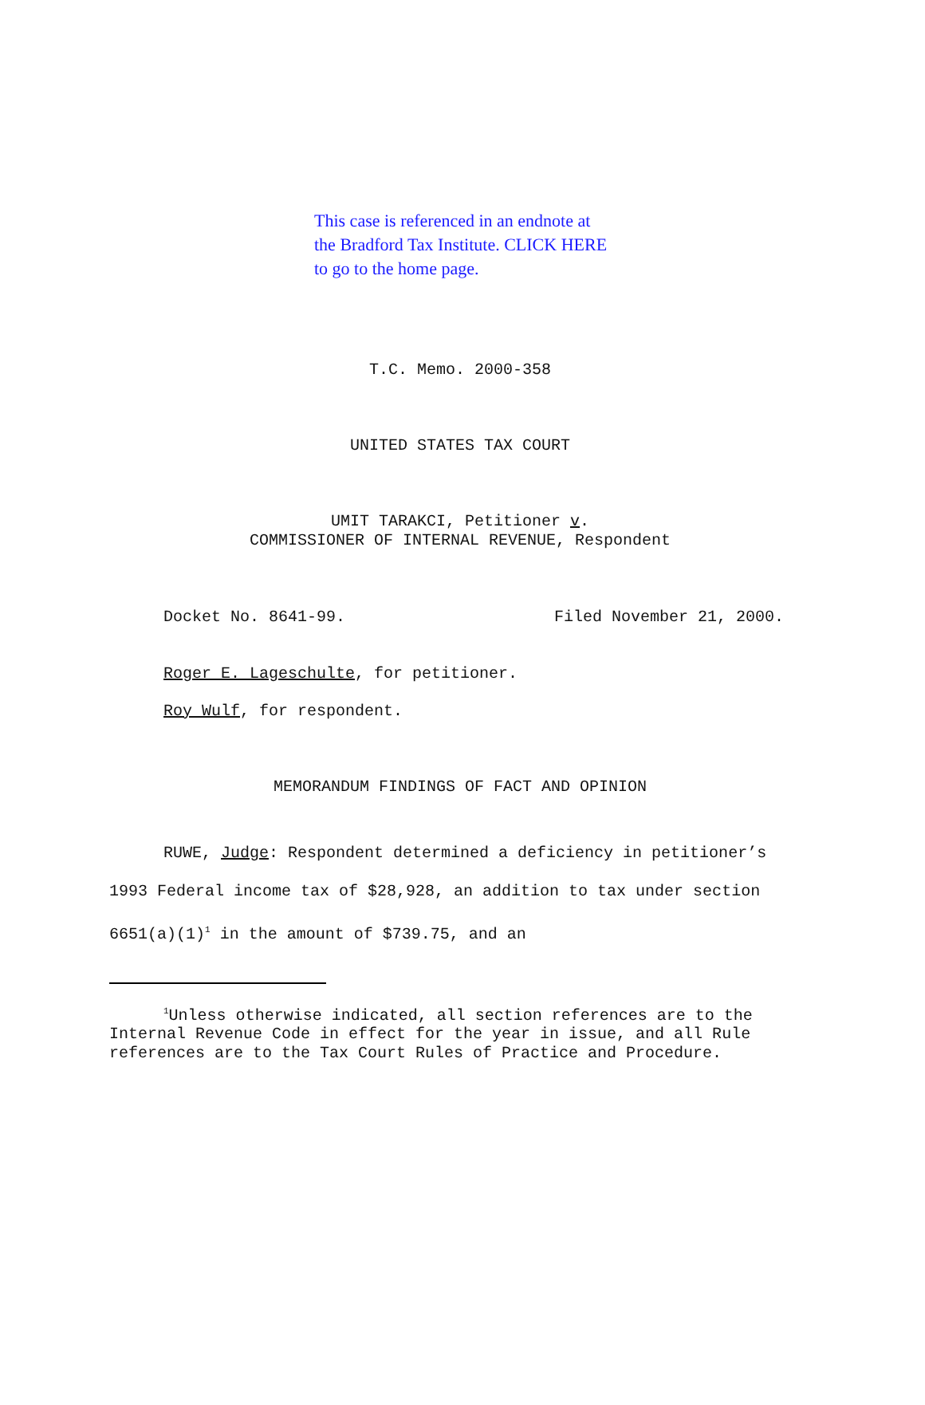This case is referenced in an endnote at
the Bradford Tax Institute. CLICK HERE
to go to the home page.
T.C. Memo. 2000-358
UNITED STATES TAX COURT
UMIT TARAKCI, Petitioner v.
COMMISSIONER OF INTERNAL REVENUE, Respondent
Docket No. 8641-99. Filed November 21, 2000.
Roger E. Lageschulte, for petitioner.
Roy Wulf, for respondent.
MEMORANDUM FINDINGS OF FACT AND OPINION
RUWE, Judge: Respondent determined a deficiency in petitioner’s 1993 Federal income tax of $28,928, an addition to tax under section 6651(a)(1)<sup>1</sup> in the amount of $739.75, and an
<sup>1</sup> Unless otherwise indicated, all section references are to the Internal Revenue Code in effect for the year in issue, and all Rule references are to the Tax Court Rules of Practice and Procedure.